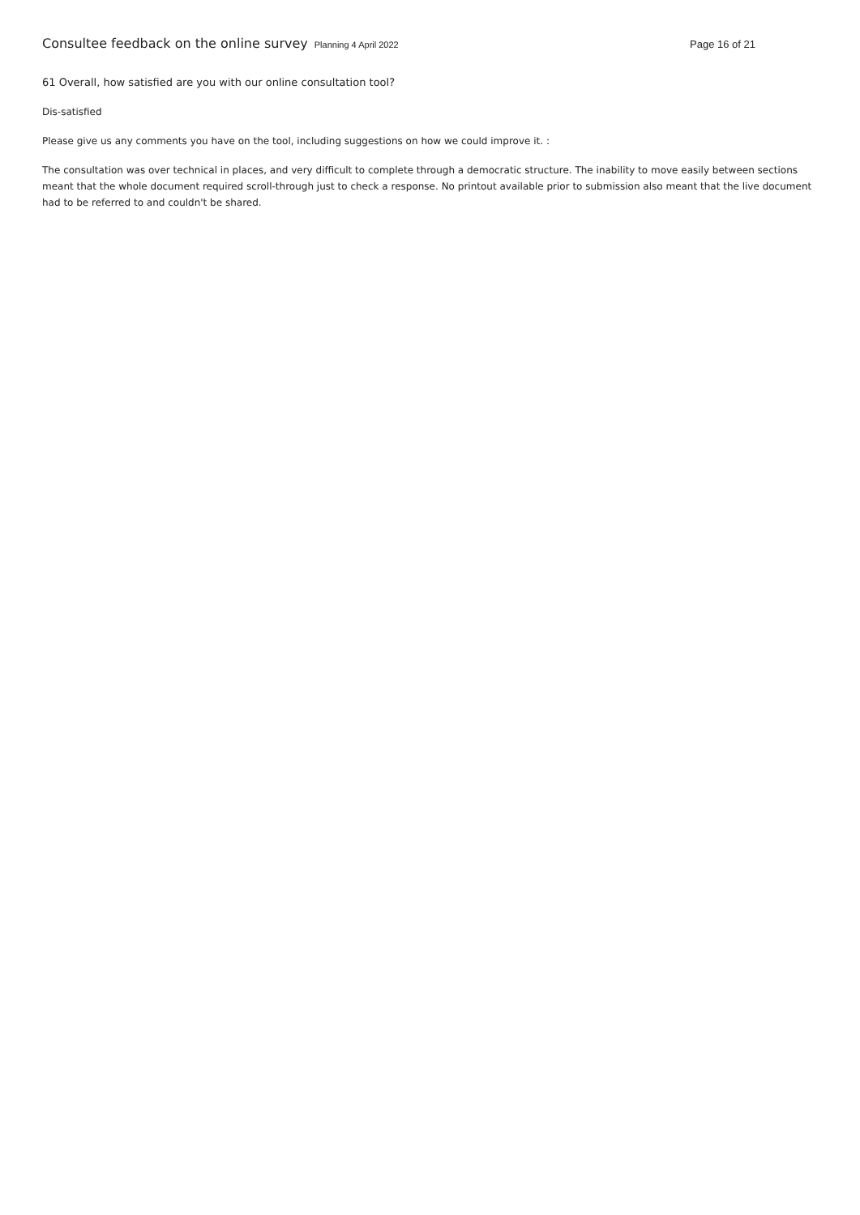Consultee feedback on the online survey Planning 4 April 2022 Page 16 of 21
61 Overall, how satisfied are you with our online consultation tool?
Dis-satisfied
Please give us any comments you have on the tool, including suggestions on how we could improve it. :
The consultation was over technical in places, and very difficult to complete through a democratic structure. The inability to move easily between sections meant that the whole document required scroll-through just to check a response. No printout available prior to submission also meant that the live document had to be referred to and couldn't be shared.